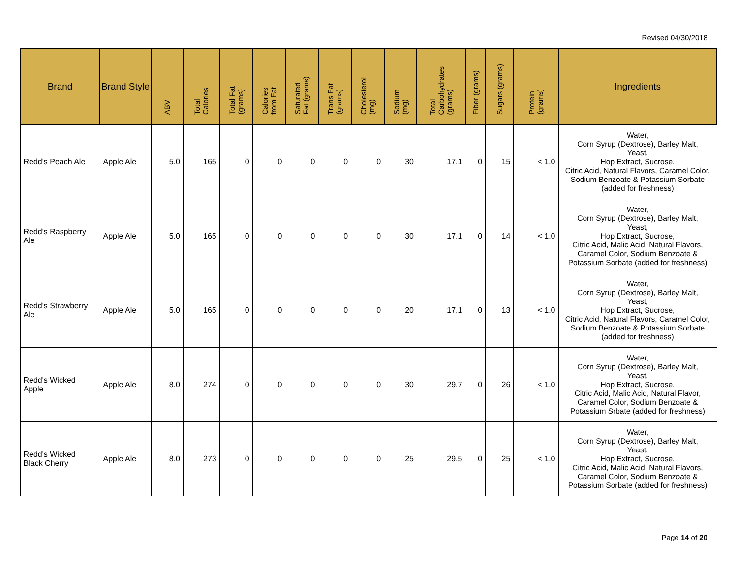Revised 04/30/2018
| Brand | Brand Style | ABV | Total Calories | Total Fat (grams) | Calories from Fat | Saturated Fat (grams) | Trans Fat (grams) | Cholesterol (mg) | Sodium (mg) | Total Carbohydrates (grams) | Fiber (grams) | Sugars (grams) | Protein (grams) | Ingredients |
| --- | --- | --- | --- | --- | --- | --- | --- | --- | --- | --- | --- | --- | --- | --- |
| Redd's Peach Ale | Apple Ale | 5.0 | 165 | 0 | 0 | 0 | 0 | 0 | 30 | 17.1 | 0 | 15 | < 1.0 | Water, Corn Syrup (Dextrose), Barley Malt, Yeast, Hop Extract, Sucrose, Citric Acid, Natural Flavors, Caramel Color, Sodium Benzoate & Potassium Sorbate (added for freshness) |
| Redd's Raspberry Ale | Apple Ale | 5.0 | 165 | 0 | 0 | 0 | 0 | 0 | 30 | 17.1 | 0 | 14 | < 1.0 | Water, Corn Syrup (Dextrose), Barley Malt, Yeast, Hop Extract, Sucrose, Citric Acid, Malic Acid, Natural Flavors, Caramel Color, Sodium Benzoate & Potassium Sorbate (added for freshness) |
| Redd's Strawberry Ale | Apple Ale | 5.0 | 165 | 0 | 0 | 0 | 0 | 0 | 20 | 17.1 | 0 | 13 | < 1.0 | Water, Corn Syrup (Dextrose), Barley Malt, Yeast, Hop Extract, Sucrose, Citric Acid, Natural Flavors, Caramel Color, Sodium Benzoate & Potassium Sorbate (added for freshness) |
| Redd's Wicked Apple | Apple Ale | 8.0 | 274 | 0 | 0 | 0 | 0 | 0 | 30 | 29.7 | 0 | 26 | < 1.0 | Water, Corn Syrup (Dextrose), Barley Malt, Yeast, Hop Extract, Sucrose, Citric Acid, Malic Acid, Natural Flavor, Caramel Color, Sodium Benzoate & Potassium Srbate (added for freshness) |
| Redd's Wicked Black Cherry | Apple Ale | 8.0 | 273 | 0 | 0 | 0 | 0 | 0 | 25 | 29.5 | 0 | 25 | < 1.0 | Water, Corn Syrup (Dextrose), Barley Malt, Yeast, Hop Extract, Sucrose, Citric Acid, Malic Acid, Natural Flavors, Caramel Color, Sodium Benzoate & Potassium Sorbate (added for freshness) |
Page 14 of 20